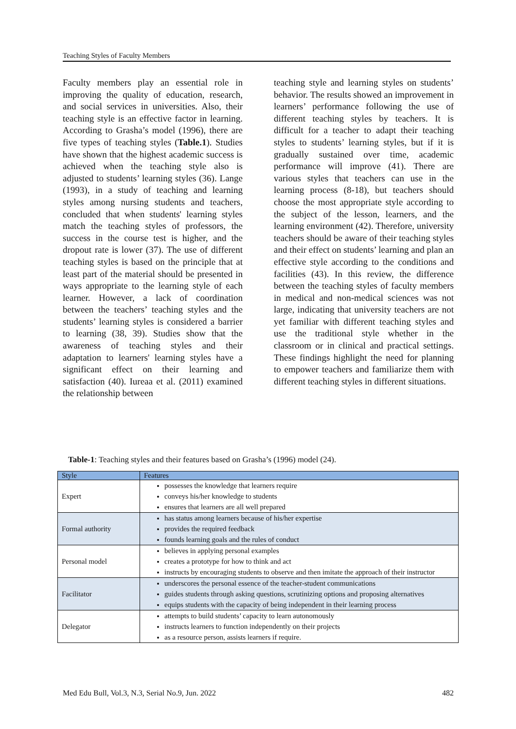Teaching Styles of Faculty Members
Faculty members play an essential role in improving the quality of education, research, and social services in universities. Also, their teaching style is an effective factor in learning. According to Grasha’s model (1996), there are five types of teaching styles (Table.1). Studies have shown that the highest academic success is achieved when the teaching style also is adjusted to students’ learning styles (36). Lange (1993), in a study of teaching and learning styles among nursing students and teachers, concluded that when students' learning styles match the teaching styles of professors, the success in the course test is higher, and the dropout rate is lower (37). The use of different teaching styles is based on the principle that at least part of the material should be presented in ways appropriate to the learning style of each learner. However, a lack of coordination between the teachers’ teaching styles and the students’ learning styles is considered a barrier to learning (38, 39). Studies show that the awareness of teaching styles and their adaptation to learners' learning styles have a significant effect on their learning and satisfaction (40). Iureaa et al. (2011) examined the relationship between
teaching style and learning styles on students’ behavior. The results showed an improvement in learners’ performance following the use of different teaching styles by teachers. It is difficult for a teacher to adapt their teaching styles to students’ learning styles, but if it is gradually sustained over time, academic performance will improve (41). There are various styles that teachers can use in the learning process (8-18), but teachers should choose the most appropriate style according to the subject of the lesson, learners, and the learning environment (42). Therefore, university teachers should be aware of their teaching styles and their effect on students’ learning and plan an effective style according to the conditions and facilities (43). In this review, the difference between the teaching styles of faculty members in medical and non-medical sciences was not large, indicating that university teachers are not yet familiar with different teaching styles and use the traditional style whether in the classroom or in clinical and practical settings. These findings highlight the need for planning to empower teachers and familiarize them with different teaching styles in different situations.
Table-1: Teaching styles and their features based on Grasha’s (1996) model (24).
| Style | Features |
| --- | --- |
| Expert | possesses the knowledge that learners require conveys his/her knowledge to students ensures that learners are all well prepared |
| Formal authority | has status among learners because of his/her expertise provides the required feedback founds learning goals and the rules of conduct |
| Personal model | believes in applying personal examples creates a prototype for how to think and act instructs by encouraging students to observe and then imitate the approach of their instructor |
| Facilitator | underscores the personal essence of the teacher-student communications guides students through asking questions, scrutinizing options and proposing alternatives equips students with the capacity of being independent in their learning process |
| Delegator | attempts to build students’ capacity to learn autonomously instructs learners to function independently on their projects as a resource person, assists learners if require. |
Med Edu Bull, Vol.3, N.3, Serial No.9, Jun. 2022 482